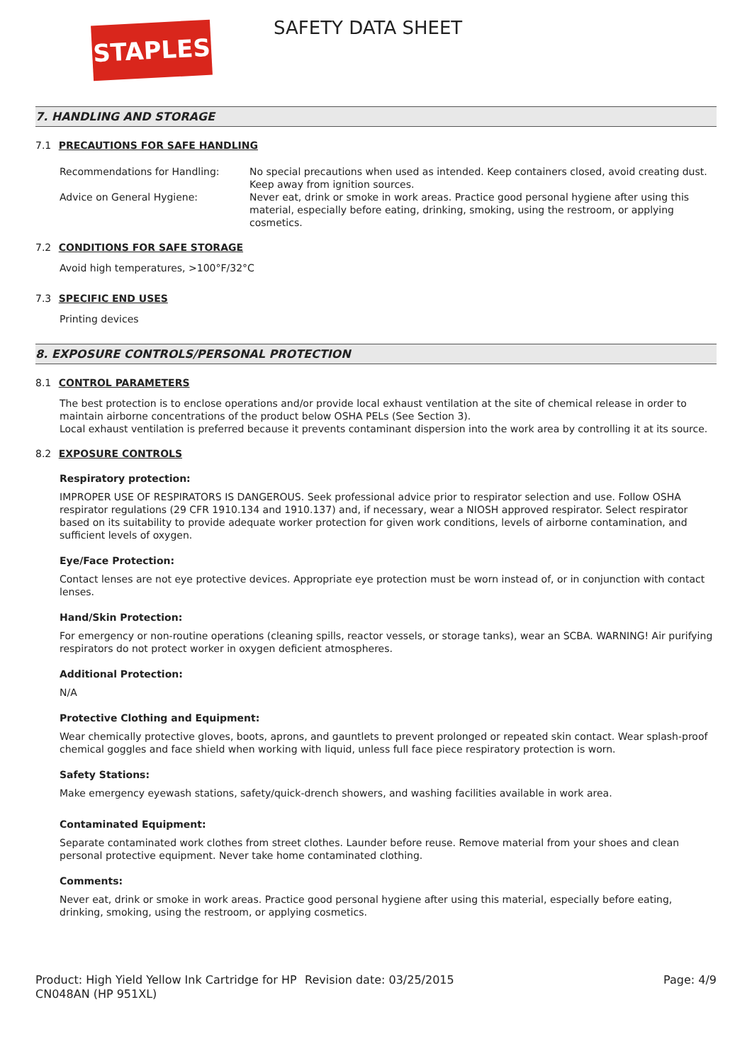STAPLES SAFETY DATA SHEET
7. HANDLING AND STORAGE
7.1 PRECAUTIONS FOR SAFE HANDLING
Recommendations for Handling: No special precautions when used as intended. Keep containers closed, avoid creating dust. Keep away from ignition sources.
Advice on General Hygiene: Never eat, drink or smoke in work areas. Practice good personal hygiene after using this material, especially before eating, drinking, smoking, using the restroom, or applying cosmetics.
7.2 CONDITIONS FOR SAFE STORAGE
Avoid high temperatures, >100°F/32°C
7.3 SPECIFIC END USES
Printing devices
8. EXPOSURE CONTROLS/PERSONAL PROTECTION
8.1 CONTROL PARAMETERS
The best protection is to enclose operations and/or provide local exhaust ventilation at the site of chemical release in order to maintain airborne concentrations of the product below OSHA PELs (See Section 3).
Local exhaust ventilation is preferred because it prevents contaminant dispersion into the work area by controlling it at its source.
8.2 EXPOSURE CONTROLS
Respiratory protection:
IMPROPER USE OF RESPIRATORS IS DANGEROUS. Seek professional advice prior to respirator selection and use. Follow OSHA respirator regulations (29 CFR 1910.134 and 1910.137) and, if necessary, wear a NIOSH approved respirator. Select respirator based on its suitability to provide adequate worker protection for given work conditions, levels of airborne contamination, and sufficient levels of oxygen.
Eye/Face Protection:
Contact lenses are not eye protective devices. Appropriate eye protection must be worn instead of, or in conjunction with contact lenses.
Hand/Skin Protection:
For emergency or non-routine operations (cleaning spills, reactor vessels, or storage tanks), wear an SCBA. WARNING! Air purifying respirators do not protect worker in oxygen deficient atmospheres.
Additional Protection:
N/A
Protective Clothing and Equipment:
Wear chemically protective gloves, boots, aprons, and gauntlets to prevent prolonged or repeated skin contact. Wear splash-proof chemical goggles and face shield when working with liquid, unless full face piece respiratory protection is worn.
Safety Stations:
Make emergency eyewash stations, safety/quick-drench showers, and washing facilities available in work area.
Contaminated Equipment:
Separate contaminated work clothes from street clothes. Launder before reuse. Remove material from your shoes and clean personal protective equipment. Never take home contaminated clothing.
Comments:
Never eat, drink or smoke in work areas. Practice good personal hygiene after using this material, especially before eating, drinking, smoking, using the restroom, or applying cosmetics.
Product: High Yield Yellow Ink Cartridge for HP CN048AN (HP 951XL)
Revision date: 03/25/2015 Page: 4/9